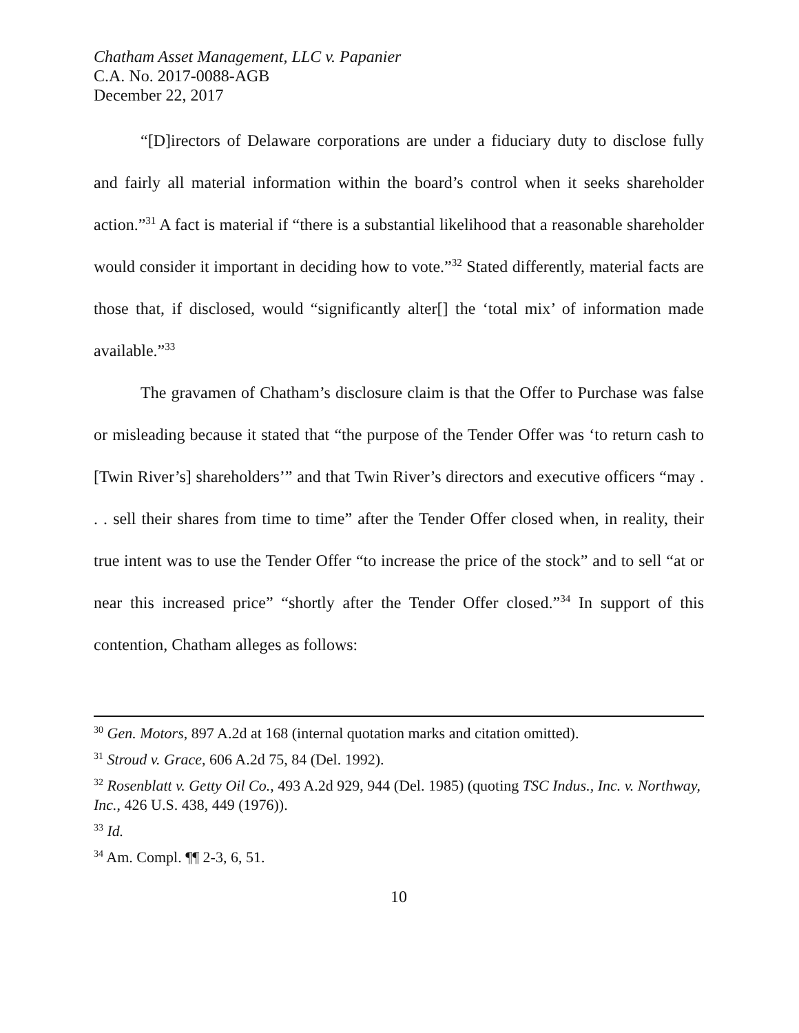Chatham Asset Management, LLC v. Papanier
C.A. No. 2017-0088-AGB
December 22, 2017
“[D]irectors of Delaware corporations are under a fiduciary duty to disclose fully and fairly all material information within the board’s control when it seeks shareholder action.”<sup>31</sup> A fact is material if “there is a substantial likelihood that a reasonable shareholder would consider it important in deciding how to vote.”<sup>32</sup> Stated differently, material facts are those that, if disclosed, would “significantly alter[] the ‘total mix’ of information made available.”<sup>33</sup>
The gravamen of Chatham’s disclosure claim is that the Offer to Purchase was false or misleading because it stated that “the purpose of the Tender Offer was ‘to return cash to [Twin River’s] shareholders’” and that Twin River’s directors and executive officers “may . . . sell their shares from time to time” after the Tender Offer closed when, in reality, their true intent was to use the Tender Offer “to increase the price of the stock” and to sell “at or near this increased price” “shortly after the Tender Offer closed.”<sup>34</sup> In support of this contention, Chatham alleges as follows:
<sup>30</sup> Gen. Motors, 897 A.2d at 168 (internal quotation marks and citation omitted).
<sup>31</sup> Stroud v. Grace, 606 A.2d 75, 84 (Del. 1992).
<sup>32</sup> Rosenblatt v. Getty Oil Co., 493 A.2d 929, 944 (Del. 1985) (quoting TSC Indus., Inc. v. Northway, Inc., 426 U.S. 438, 449 (1976)).
<sup>33</sup> Id.
<sup>34</sup> Am. Compl. ¶¶ 2-3, 6, 51.
10